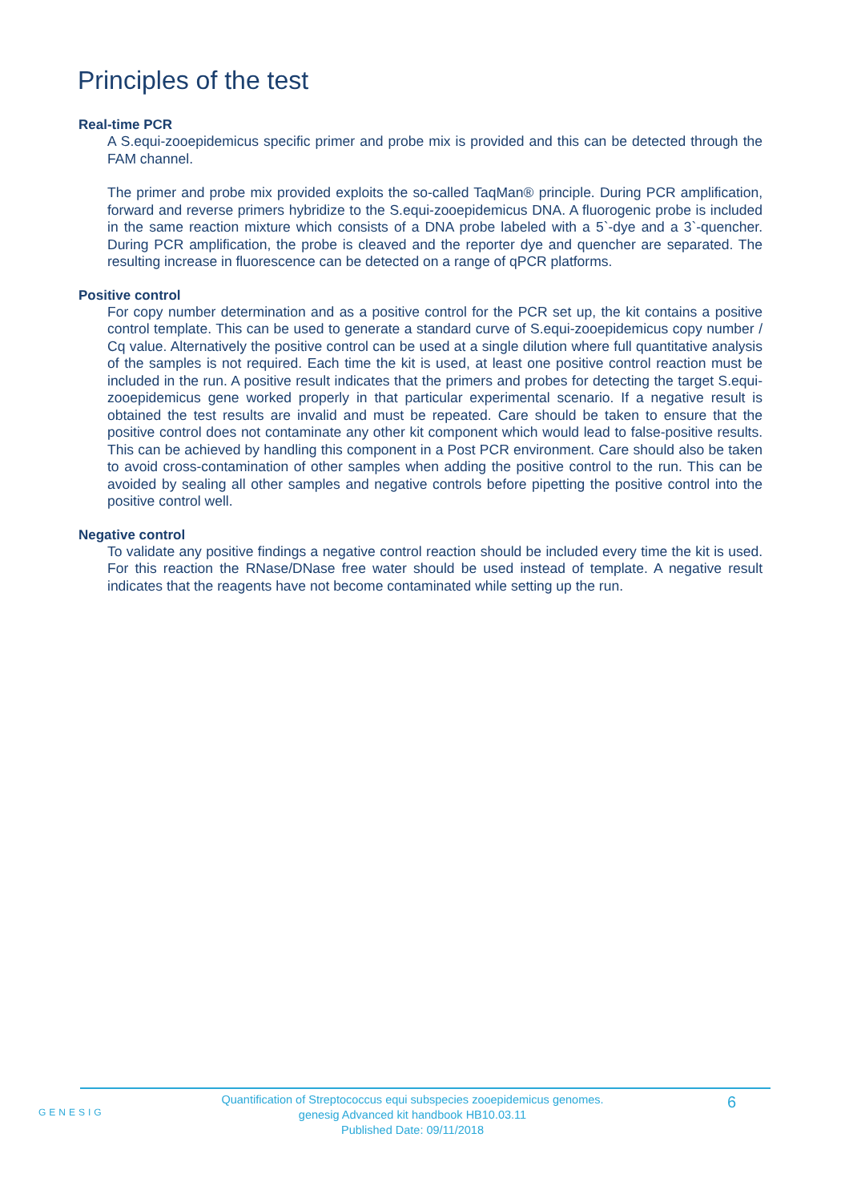Principles of the test
Real-time PCR
A S.equi-zooepidemicus specific primer and probe mix is provided and this can be detected through the FAM channel.
The primer and probe mix provided exploits the so-called TaqMan® principle. During PCR amplification, forward and reverse primers hybridize to the S.equi-zooepidemicus DNA. A fluorogenic probe is included in the same reaction mixture which consists of a DNA probe labeled with a 5`-dye and a 3`-quencher. During PCR amplification, the probe is cleaved and the reporter dye and quencher are separated. The resulting increase in fluorescence can be detected on a range of qPCR platforms.
Positive control
For copy number determination and as a positive control for the PCR set up, the kit contains a positive control template. This can be used to generate a standard curve of S.equi-zooepidemicus copy number / Cq value. Alternatively the positive control can be used at a single dilution where full quantitative analysis of the samples is not required. Each time the kit is used, at least one positive control reaction must be included in the run. A positive result indicates that the primers and probes for detecting the target S.equi-zooepidemicus gene worked properly in that particular experimental scenario. If a negative result is obtained the test results are invalid and must be repeated. Care should be taken to ensure that the positive control does not contaminate any other kit component which would lead to false-positive results. This can be achieved by handling this component in a Post PCR environment. Care should also be taken to avoid cross-contamination of other samples when adding the positive control to the run. This can be avoided by sealing all other samples and negative controls before pipetting the positive control into the positive control well.
Negative control
To validate any positive findings a negative control reaction should be included every time the kit is used. For this reaction the RNase/DNase free water should be used instead of template. A negative result indicates that the reagents have not become contaminated while setting up the run.
GENESIG
Quantification of Streptococcus equi subspecies zooepidemicus genomes.
genesig Advanced kit handbook HB10.03.11
Published Date: 09/11/2018
6